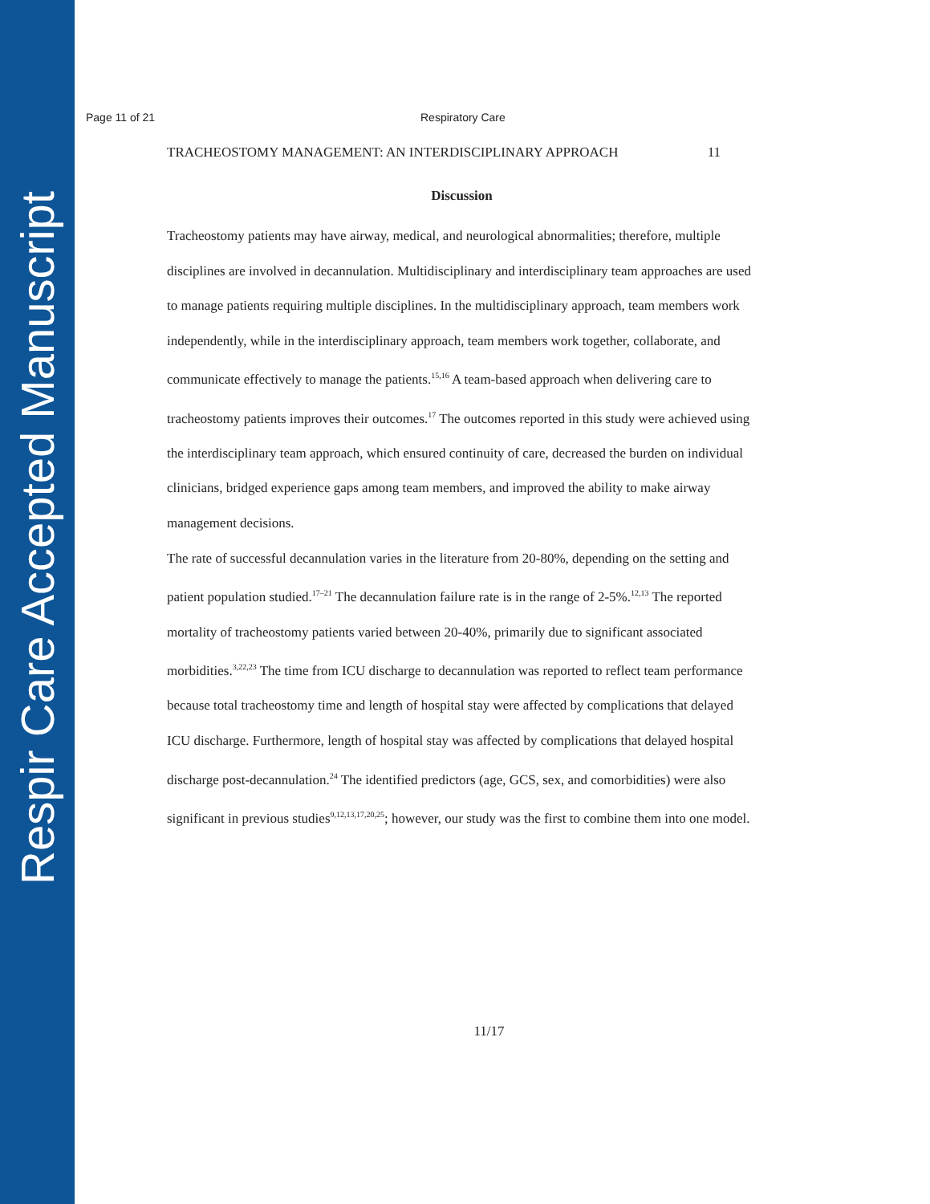Respir Care Accepted Manuscript
Page 11 of 21 Respiratory Care
TRACHEOSTOMY MANAGEMENT: AN INTERDISCIPLINARY APPROACH 11
Discussion
Tracheostomy patients may have airway, medical, and neurological abnormalities; therefore, multiple disciplines are involved in decannulation. Multidisciplinary and interdisciplinary team approaches are used to manage patients requiring multiple disciplines. In the multidisciplinary approach, team members work independently, while in the interdisciplinary approach, team members work together, collaborate, and communicate effectively to manage the patients.<sup>15,16</sup> A team-based approach when delivering care to tracheostomy patients improves their outcomes.<sup>17</sup> The outcomes reported in this study were achieved using the interdisciplinary team approach, which ensured continuity of care, decreased the burden on individual clinicians, bridged experience gaps among team members, and improved the ability to make airway management decisions.
The rate of successful decannulation varies in the literature from 20-80%, depending on the setting and patient population studied.<sup>17–21</sup> The decannulation failure rate is in the range of 2-5%.<sup>12,13</sup> The reported mortality of tracheostomy patients varied between 20-40%, primarily due to significant associated morbidities.<sup>3,22,23</sup> The time from ICU discharge to decannulation was reported to reflect team performance because total tracheostomy time and length of hospital stay were affected by complications that delayed ICU discharge. Furthermore, length of hospital stay was affected by complications that delayed hospital discharge post-decannulation.<sup>24</sup> The identified predictors (age, GCS, sex, and comorbidities) were also significant in previous studies<sup>9,12,13,17,20,25</sup>; however, our study was the first to combine them into one model.
11/17